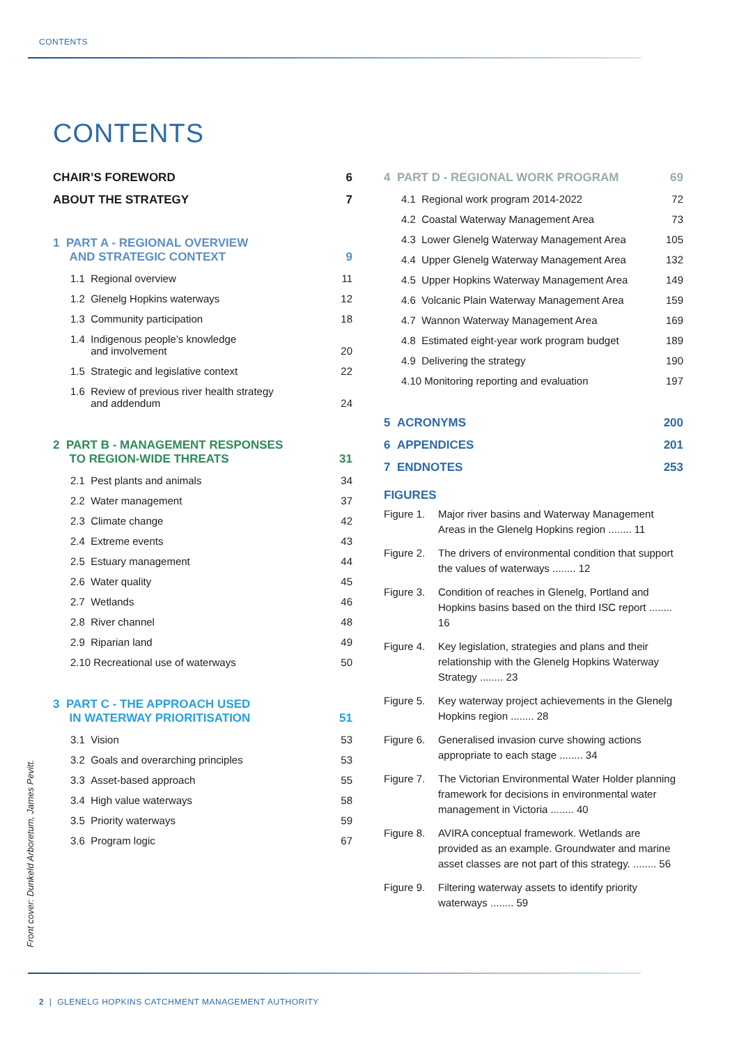CONTENTS
CONTENTS
CHAIR’S FOREWORD 6
ABOUT THE STRATEGY 7
1 PART A - REGIONAL OVERVIEW
AND STRATEGIC CONTEXT 9
1.1 Regional overview 11
1.2 Glenelg Hopkins waterways 12
1.3 Community participation 18
1.4 Indigenous people’s knowledge
and involvement 20
1.5 Strategic and legislative context 22
1.6 Review of previous river health strategy
and addendum 24
2 PART B - MANAGEMENT RESPONSES
TO REGION-WIDE THREATS 31
2.1 Pest plants and animals 34
2.2 Water management 37
2.3 Climate change 42
2.4 Extreme events 43
2.5 Estuary management 44
2.6 Water quality 45
2.7 Wetlands 46
2.8 River channel 48
2.9 Riparian land 49
2.10 Recreational use of waterways 50
3 PART C - THE APPROACH USED
IN WATERWAY PRIORITISATION 51
3.1 Vision 53
3.2 Goals and overarching principles 53
3.3 Asset-based approach 55
3.4 High value waterways 58
3.5 Priority waterways 59
3.6 Program logic 67
4 PART D - REGIONAL WORK PROGRAM 69
4.1 Regional work program 2014-2022 72
4.2 Coastal Waterway Management Area 73
4.3 Lower Glenelg Waterway Management Area 105
4.4 Upper Glenelg Waterway Management Area 132
4.5 Upper Hopkins Waterway Management Area 149
4.6 Volcanic Plain Waterway Management Area 159
4.7 Wannon Waterway Management Area 169
4.8 Estimated eight-year work program budget 189
4.9 Delivering the strategy 190
4.10 Monitoring reporting and evaluation 197
5 ACRONYMS 200
6 APPENDICES 201
7 ENDNOTES 253
FIGURES
Figure 1. Major river basins and Waterway Management Areas in the Glenelg Hopkins region ........ 11
Figure 2. The drivers of environmental condition that support the values of waterways ........ 12
Figure 3. Condition of reaches in Glenelg, Portland and Hopkins basins based on the third ISC report ........ 16
Figure 4. Key legislation, strategies and plans and their relationship with the Glenelg Hopkins Waterway Strategy ........ 23
Figure 5. Key waterway project achievements in the Glenelg Hopkins region ........ 28
Figure 6. Generalised invasion curve showing actions appropriate to each stage ........ 34
Figure 7. The Victorian Environmental Water Holder planning framework for decisions in environmental water management in Victoria ........ 40
Figure 8. AVIRA conceptual framework. Wetlands are provided as an example. Groundwater and marine asset classes are not part of this strategy. ........ 56
Figure 9. Filtering waterway assets to identify priority waterways ........ 59
Front cover: Dunkeld Arboretum, James Pevitt.
2 | GLENELG HOPKINS CATCHMENT MANAGEMENT AUTHORITY